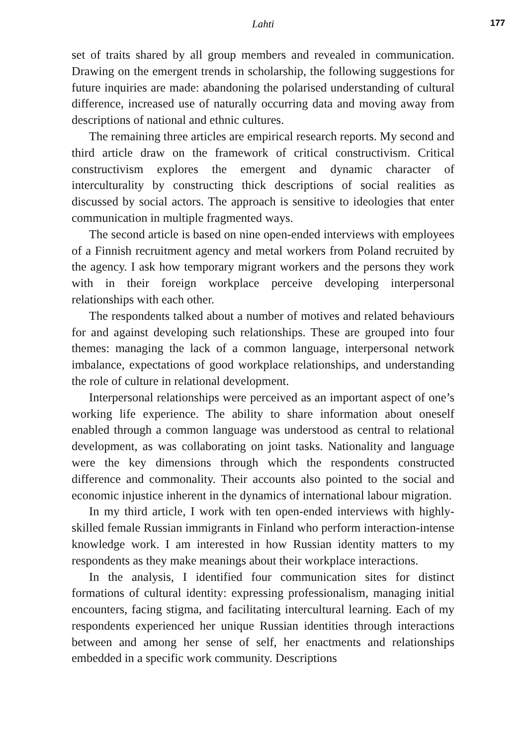Lahti 177
set of traits shared by all group members and revealed in communication. Drawing on the emergent trends in scholarship, the following suggestions for future inquiries are made: abandoning the polarised understanding of cultural difference, increased use of naturally occurring data and moving away from descriptions of national and ethnic cultures.
The remaining three articles are empirical research reports. My second and third article draw on the framework of critical constructivism. Critical constructivism explores the emergent and dynamic character of interculturality by constructing thick descriptions of social realities as discussed by social actors. The approach is sensitive to ideologies that enter communication in multiple fragmented ways.
The second article is based on nine open-ended interviews with employees of a Finnish recruitment agency and metal workers from Poland recruited by the agency. I ask how temporary migrant workers and the persons they work with in their foreign workplace perceive developing interpersonal relationships with each other.
The respondents talked about a number of motives and related behaviours for and against developing such relationships. These are grouped into four themes: managing the lack of a common language, interpersonal network imbalance, expectations of good workplace relationships, and understanding the role of culture in relational development.
Interpersonal relationships were perceived as an important aspect of one’s working life experience. The ability to share information about oneself enabled through a common language was understood as central to relational development, as was collaborating on joint tasks. Nationality and language were the key dimensions through which the respondents constructed difference and commonality. Their accounts also pointed to the social and economic injustice inherent in the dynamics of international labour migration.
In my third article, I work with ten open-ended interviews with highly-skilled female Russian immigrants in Finland who perform interaction-intense knowledge work. I am interested in how Russian identity matters to my respondents as they make meanings about their workplace interactions.
In the analysis, I identified four communication sites for distinct formations of cultural identity: expressing professionalism, managing initial encounters, facing stigma, and facilitating intercultural learning. Each of my respondents experienced her unique Russian identities through interactions between and among her sense of self, her enactments and relationships embedded in a specific work community. Descriptions